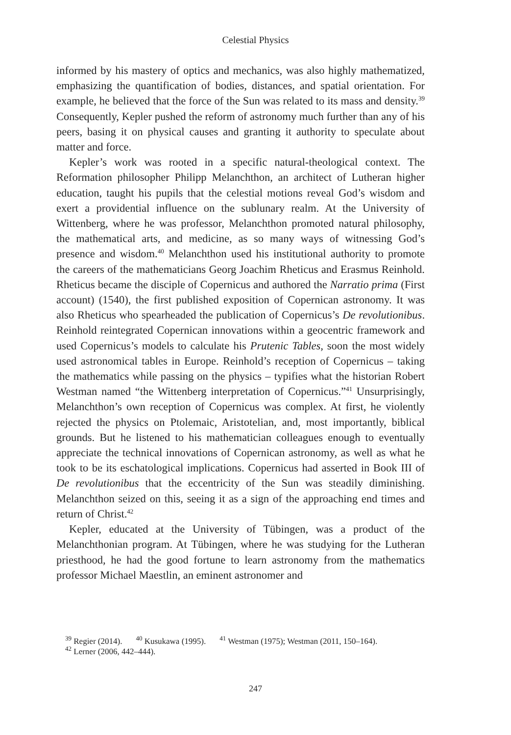Celestial Physics
informed by his mastery of optics and mechanics, was also highly mathematized, emphasizing the quantification of bodies, distances, and spatial orientation. For example, he believed that the force of the Sun was related to its mass and density.<sup>39</sup> Consequently, Kepler pushed the reform of astronomy much further than any of his peers, basing it on physical causes and granting it authority to speculate about matter and force.
Kepler’s work was rooted in a specific natural-theological context. The Reformation philosopher Philipp Melanchthon, an architect of Lutheran higher education, taught his pupils that the celestial motions reveal God’s wisdom and exert a providential influence on the sublunary realm. At the University of Wittenberg, where he was professor, Melanchthon promoted natural philosophy, the mathematical arts, and medicine, as so many ways of witnessing God’s presence and wisdom.<sup>40</sup> Melanchthon used his institutional authority to promote the careers of the mathematicians Georg Joachim Rheticus and Erasmus Reinhold. Rheticus became the disciple of Copernicus and authored the Narratio prima (First account) (1540), the first published exposition of Copernican astronomy. It was also Rheticus who spearheaded the publication of Copernicus’s De revolutionibus. Reinhold reintegrated Copernican innovations within a geocentric framework and used Copernicus’s models to calculate his Prutenic Tables, soon the most widely used astronomical tables in Europe. Reinhold’s reception of Copernicus – taking the mathematics while passing on the physics – typifies what the historian Robert Westman named “the Wittenberg interpretation of Copernicus.”<sup>41</sup> Unsurprisingly, Melanchthon’s own reception of Copernicus was complex. At first, he violently rejected the physics on Ptolemaic, Aristotelian, and, most importantly, biblical grounds. But he listened to his mathematician colleagues enough to eventually appreciate the technical innovations of Copernican astronomy, as well as what he took to be its eschatological implications. Copernicus had asserted in Book III of De revolutionibus that the eccentricity of the Sun was steadily diminishing. Melanchthon seized on this, seeing it as a sign of the approaching end times and return of Christ.<sup>42</sup>
Kepler, educated at the University of Tübingen, was a product of the Melanchthonian program. At Tübingen, where he was studying for the Lutheran priesthood, he had the good fortune to learn astronomy from the mathematics professor Michael Maestlin, an eminent astronomer and
<sup>39</sup> Regier (2014). <sup>40</sup> Kusukawa (1995). <sup>41</sup> Westman (1975); Westman (2011, 150–164).
<sup>42</sup> Lerner (2006, 442–444).
247